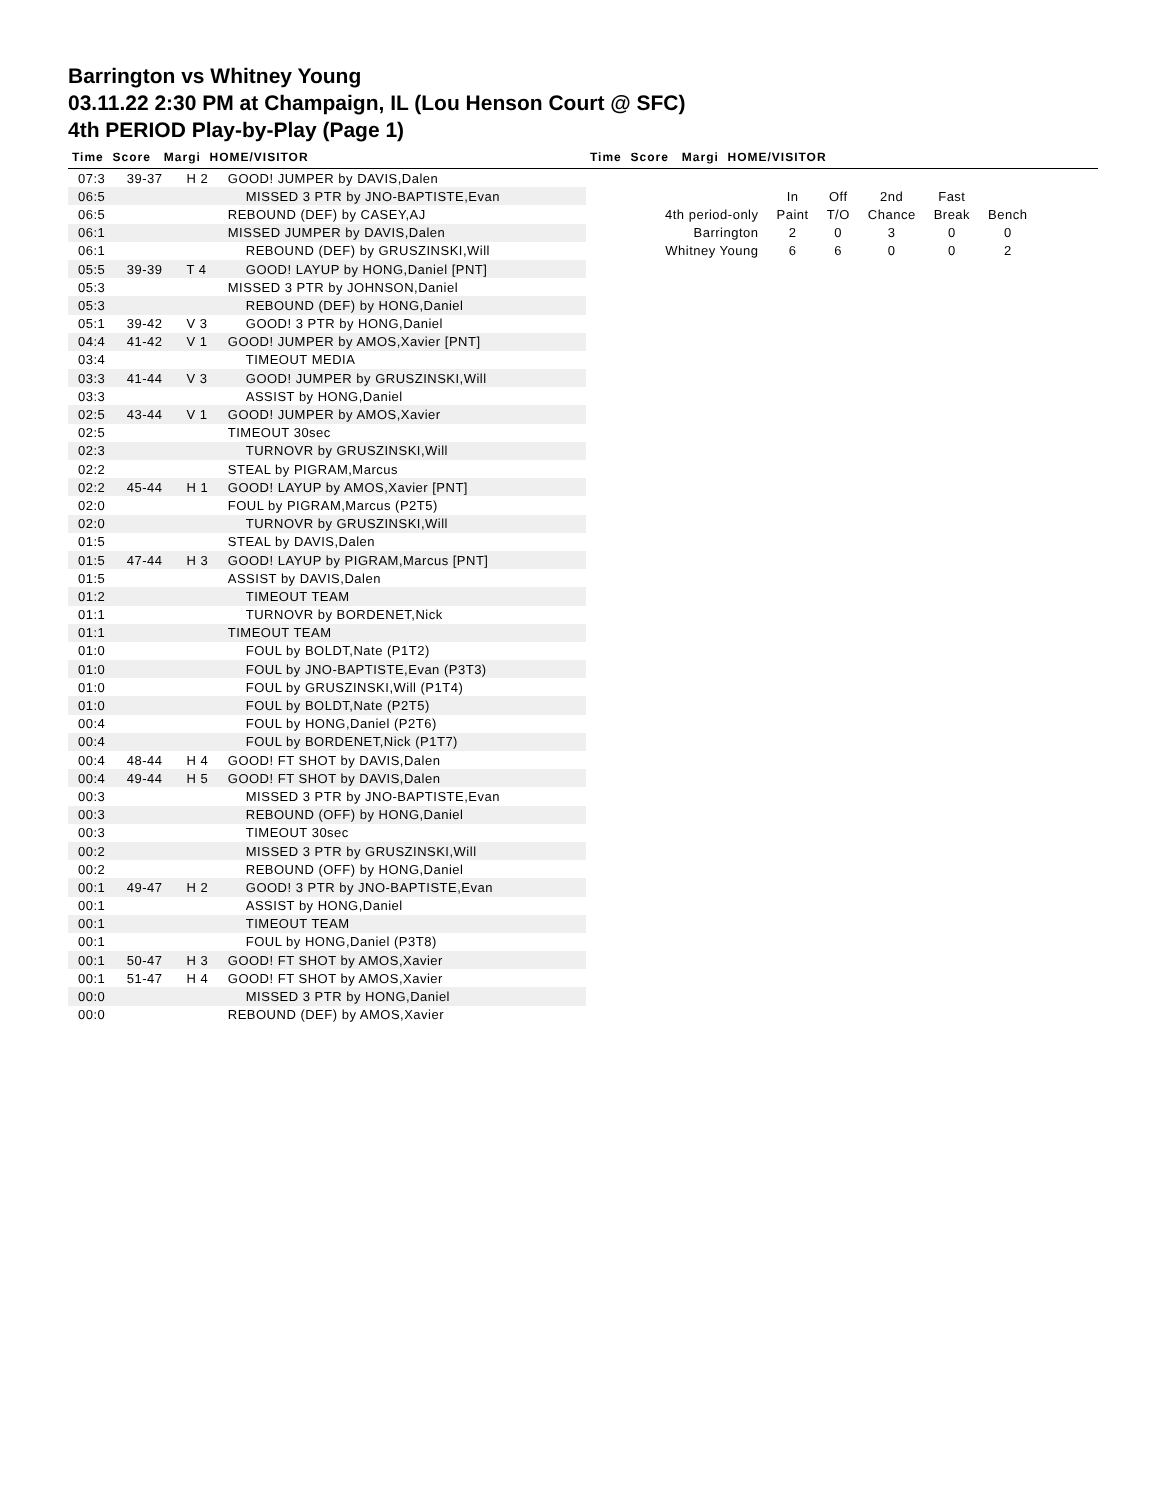Barrington vs Whitney Young
03.11.22 2:30 PM at Champaign, IL (Lou Henson Court @ SFC)
4th PERIOD Play-by-Play (Page 1)
Time Score Margi HOME/VISITOR
| 07:3 | 39-37 | H 2 | GOOD! JUMPER by DAVIS,Dalen |
| 06:5 | | | MISSED 3 PTR by JNO-BAPTISTE,Evan |
| 06:5 | | | REBOUND (DEF) by CASEY,AJ |
| 06:1 | | | MISSED JUMPER by DAVIS,Dalen |
| 06:1 | | | REBOUND (DEF) by GRUSZINSKI,Will |
| 05:5 | 39-39 | T 4 | GOOD! LAYUP by HONG,Daniel [PNT] |
| 05:3 | | | MISSED 3 PTR by JOHNSON,Daniel |
| 05:3 | | | REBOUND (DEF) by HONG,Daniel |
| 05:1 | 39-42 | V 3 | GOOD! 3 PTR by HONG,Daniel |
| 04:4 | 41-42 | V 1 | GOOD! JUMPER by AMOS,Xavier [PNT] |
| 03:4 | | | TIMEOUT MEDIA |
| 03:3 | 41-44 | V 3 | GOOD! JUMPER by GRUSZINSKI,Will |
| 03:3 | | | ASSIST by HONG,Daniel |
| 02:5 | 43-44 | V 1 | GOOD! JUMPER by AMOS,Xavier |
| 02:5 | | | TIMEOUT 30sec |
| 02:3 | | | TURNOVR by GRUSZINSKI,Will |
| 02:2 | | | STEAL by PIGRAM,Marcus |
| 02:2 | 45-44 | H 1 | GOOD! LAYUP by AMOS,Xavier [PNT] |
| 02:0 | | | FOUL by PIGRAM,Marcus (P2T5) |
| 02:0 | | | TURNOVR by GRUSZINSKI,Will |
| 01:5 | | | STEAL by DAVIS,Dalen |
| 01:5 | 47-44 | H 3 | GOOD! LAYUP by PIGRAM,Marcus [PNT] |
| 01:5 | | | ASSIST by DAVIS,Dalen |
| 01:2 | | | TIMEOUT TEAM |
| 01:1 | | | TURNOVR by BORDENET,Nick |
| 01:1 | | | TIMEOUT TEAM |
| 01:0 | | | FOUL by BOLDT,Nate (P1T2) |
| 01:0 | | | FOUL by JNO-BAPTISTE,Evan (P3T3) |
| 01:0 | | | FOUL by GRUSZINSKI,Will (P1T4) |
| 01:0 | | | FOUL by BOLDT,Nate (P2T5) |
| 00:4 | | | FOUL by HONG,Daniel (P2T6) |
| 00:4 | | | FOUL by BORDENET,Nick (P1T7) |
| 00:4 | 48-44 | H 4 | GOOD! FT SHOT by DAVIS,Dalen |
| 00:4 | 49-44 | H 5 | GOOD! FT SHOT by DAVIS,Dalen |
| 00:3 | | | MISSED 3 PTR by JNO-BAPTISTE,Evan |
| 00:3 | | | REBOUND (OFF) by HONG,Daniel |
| 00:3 | | | TIMEOUT 30sec |
| 00:2 | | | MISSED 3 PTR by GRUSZINSKI,Will |
| 00:2 | | | REBOUND (OFF) by HONG,Daniel |
| 00:1 | 49-47 | H 2 | GOOD! 3 PTR by JNO-BAPTISTE,Evan |
| 00:1 | | | ASSIST by HONG,Daniel |
| 00:1 | | | TIMEOUT TEAM |
| 00:1 | | | FOUL by HONG,Daniel (P3T8) |
| 00:1 | 50-47 | H 3 | GOOD! FT SHOT by AMOS,Xavier |
| 00:1 | 51-47 | H 4 | GOOD! FT SHOT by AMOS,Xavier |
| 00:0 | | | MISSED 3 PTR by HONG,Daniel |
| 00:0 | | | REBOUND (DEF) by AMOS,Xavier |
Time Score Margi HOME/VISITOR
| | In | Off | 2nd | Fast | |
| 4th period-only | Paint | T/O | Chance | Break | Bench |
| Barrington | 2 | 0 | 3 | 0 | 0 |
| Whitney Young | 6 | 6 | 0 | 0 | 2 |